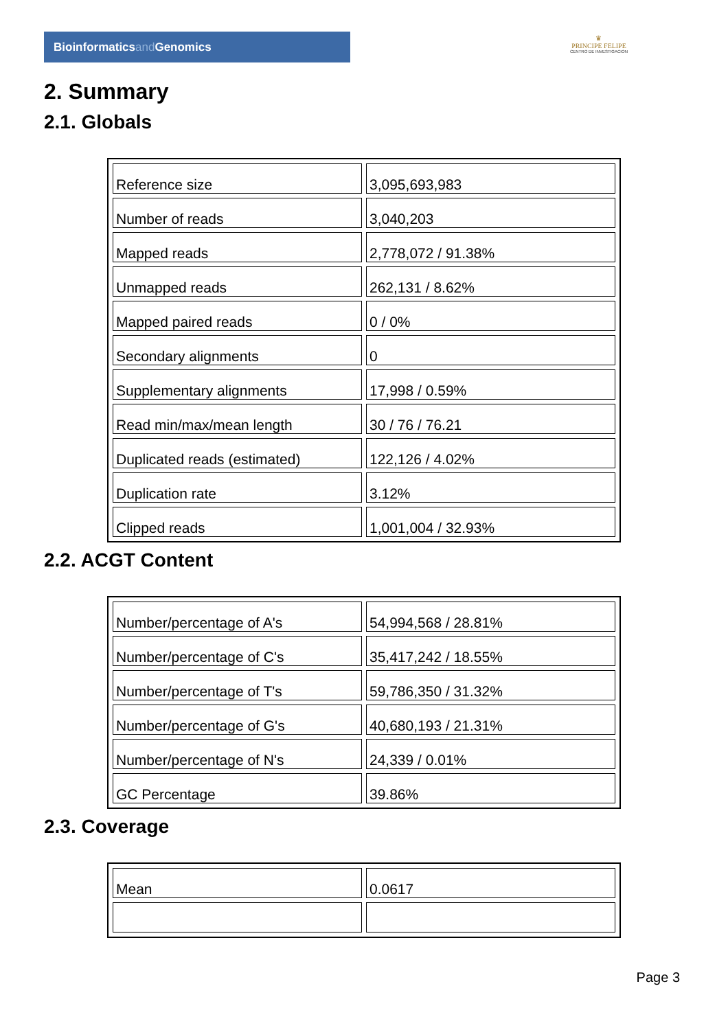Bioinformaticsand Genomics
♛
PRINCIPE FELIPE
CENTRO DE INVESTIGACION
2. Summary
2.1. Globals
| Reference size | 3,095,693,983 |
| Number of reads | 3,040,203 |
| Mapped reads | 2,778,072 / 91.38% |
| Unmapped reads | 262,131 / 8.62% |
| Mapped paired reads | 0 / 0% |
| Secondary alignments | 0 |
| Supplementary alignments | 17,998 / 0.59% |
| Read min/max/mean length | 30 / 76 / 76.21 |
| Duplicated reads (estimated) | 122,126 / 4.02% |
| Duplication rate | 3.12% |
| Clipped reads | 1,001,004 / 32.93% |
2.2. ACGT Content
| Number/percentage of A's | 54,994,568 / 28.81% |
| Number/percentage of C's | 35,417,242 / 18.55% |
| Number/percentage of T's | 59,786,350 / 31.32% |
| Number/percentage of G's | 40,680,193 / 21.31% |
| Number/percentage of N's | 24,339 / 0.01% |
| GC Percentage | 39.86% |
2.3. Coverage
| Mean | 0.0617 |
Page 3